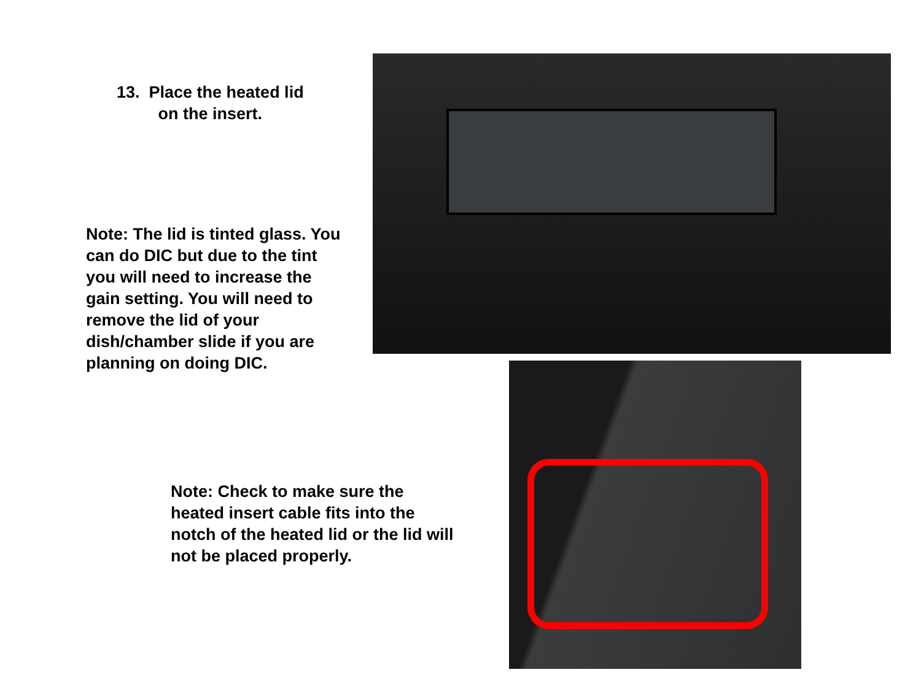13. Place the heated lid
on the insert.
Note: The lid is tinted glass. You can do DIC but due to the tint you will need to increase the gain setting. You will need to remove the lid of your dish/chamber slide if you are planning on doing DIC.
Note: Check to make sure the heated insert cable fits into the notch of the heated lid or the lid will not be placed properly.